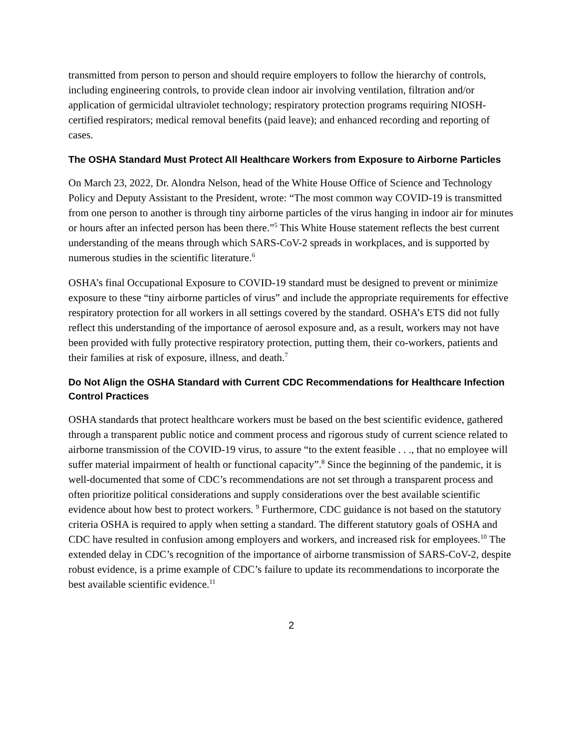transmitted from person to person and should require employers to follow the hierarchy of controls, including engineering controls, to provide clean indoor air involving ventilation, filtration and/or application of germicidal ultraviolet technology; respiratory protection programs requiring NIOSH-certified respirators; medical removal benefits (paid leave); and enhanced recording and reporting of cases.
The OSHA Standard Must Protect All Healthcare Workers from Exposure to Airborne Particles
On March 23, 2022, Dr. Alondra Nelson, head of the White House Office of Science and Technology Policy and Deputy Assistant to the President, wrote: “The most common way COVID-19 is transmitted from one person to another is through tiny airborne particles of the virus hanging in indoor air for minutes or hours after an infected person has been there.”<sup>5</sup> This White House statement reflects the best current understanding of the means through which SARS-CoV-2 spreads in workplaces, and is supported by numerous studies in the scientific literature.<sup>6</sup>
OSHA’s final Occupational Exposure to COVID-19 standard must be designed to prevent or minimize exposure to these “tiny airborne particles of virus” and include the appropriate requirements for effective respiratory protection for all workers in all settings covered by the standard. OSHA’s ETS did not fully reflect this understanding of the importance of aerosol exposure and, as a result, workers may not have been provided with fully protective respiratory protection, putting them, their co-workers, patients and their families at risk of exposure, illness, and death.<sup>7</sup>
Do Not Align the OSHA Standard with Current CDC Recommendations for Healthcare Infection Control Practices
OSHA standards that protect healthcare workers must be based on the best scientific evidence, gathered through a transparent public notice and comment process and rigorous study of current science related to airborne transmission of the COVID-19 virus, to assure “to the extent feasible . . ., that no employee will suffer material impairment of health or functional capacity”.<sup>8</sup> Since the beginning of the pandemic, it is well-documented that some of CDC’s recommendations are not set through a transparent process and often prioritize political considerations and supply considerations over the best available scientific evidence about how best to protect workers. <sup>9</sup> Furthermore, CDC guidance is not based on the statutory criteria OSHA is required to apply when setting a standard. The different statutory goals of OSHA and CDC have resulted in confusion among employers and workers, and increased risk for employees.<sup>10</sup> The extended delay in CDC’s recognition of the importance of airborne transmission of SARS-CoV-2, despite robust evidence, is a prime example of CDC’s failure to update its recommendations to incorporate the best available scientific evidence.<sup>11</sup>
2